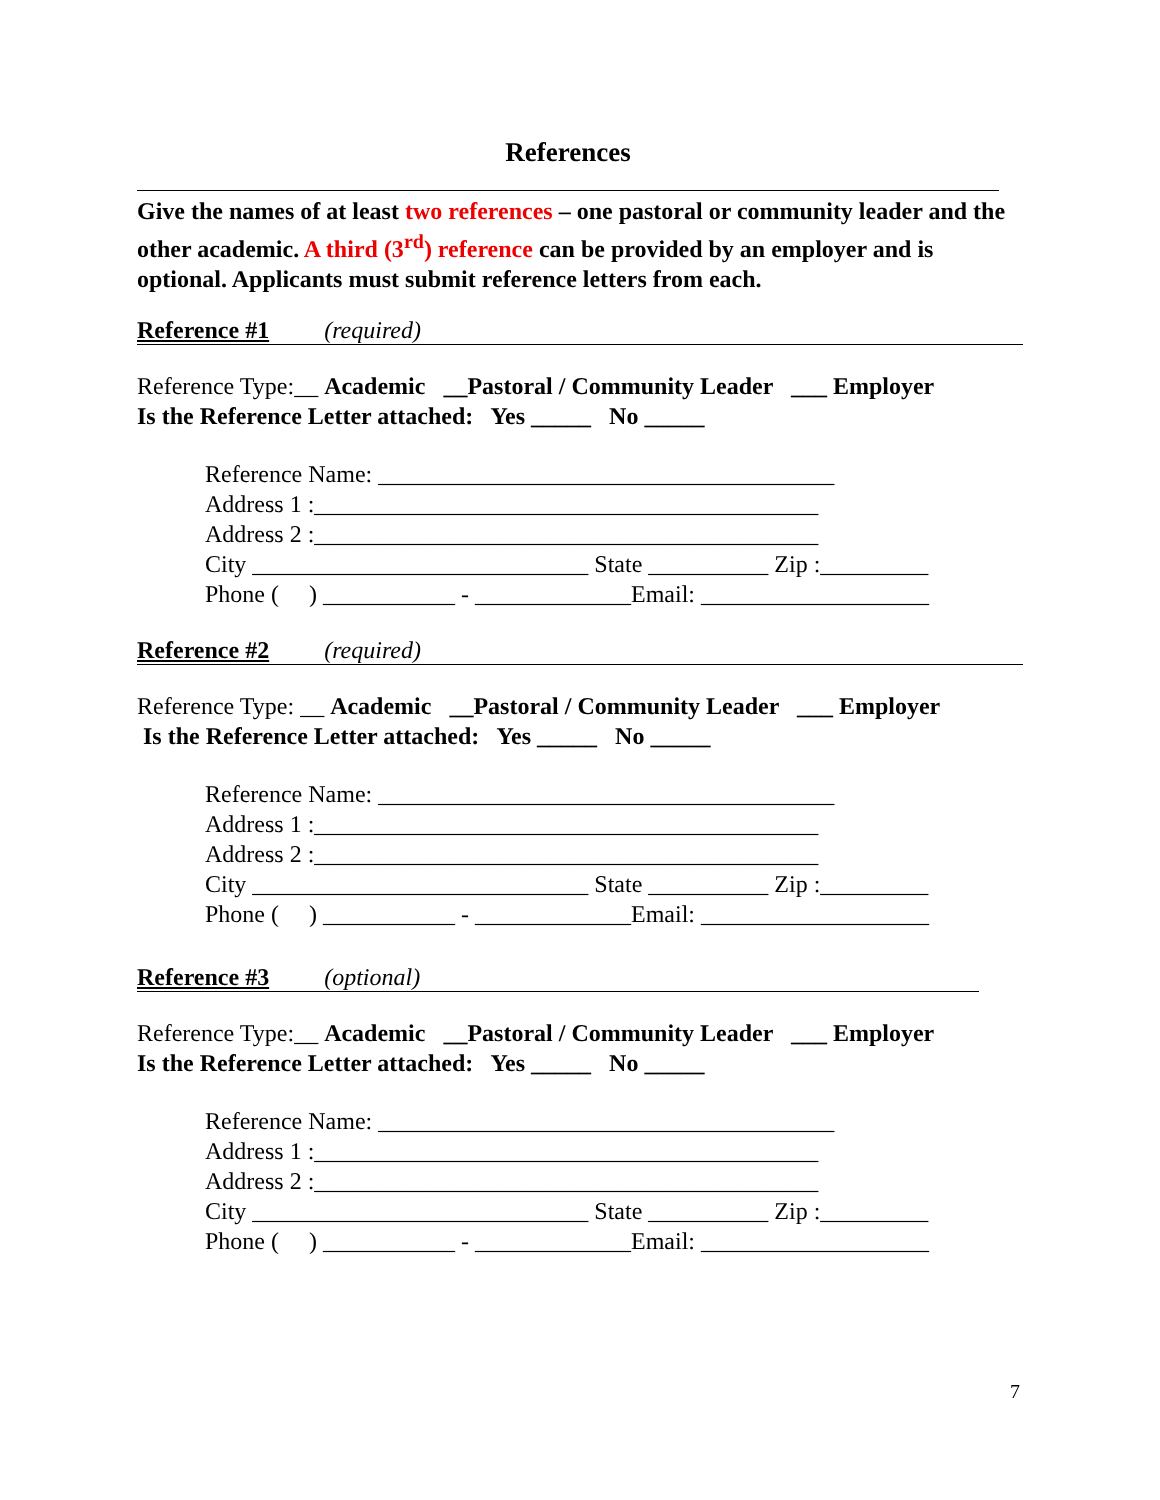References
Give the names of at least two references – one pastoral or community leader and the other academic. A third (3<sup>rd</sup>) reference can be provided by an employer and is optional. Applicants must submit reference letters from each.
Reference #1 (required)
Reference Type:__ Academic __Pastoral / Community Leader ___ Employer
Is the Reference Letter attached: Yes _____ No _____
Reference Name: ______________________________________
Address 1 :__________________________________________
Address 2 :__________________________________________
City ____________________________ State __________ Zip :_________
Phone ( ) ___________ - _____________Email: ___________________
Reference #2 (required)
Reference Type: __ Academic __Pastoral / Community Leader ___ Employer
Is the Reference Letter attached: Yes _____ No _____
Reference Name: ______________________________________
Address 1 :__________________________________________
Address 2 :__________________________________________
City ____________________________ State __________ Zip :_________
Phone ( ) ___________ - _____________Email: ___________________
Reference #3 (optional)
Reference Type:__ Academic __Pastoral / Community Leader ___ Employer
Is the Reference Letter attached: Yes _____ No _____
Reference Name: ______________________________________
Address 1 :__________________________________________
Address 2 :__________________________________________
City ____________________________ State __________ Zip :_________
Phone ( ) ___________ - _____________Email: ___________________
7